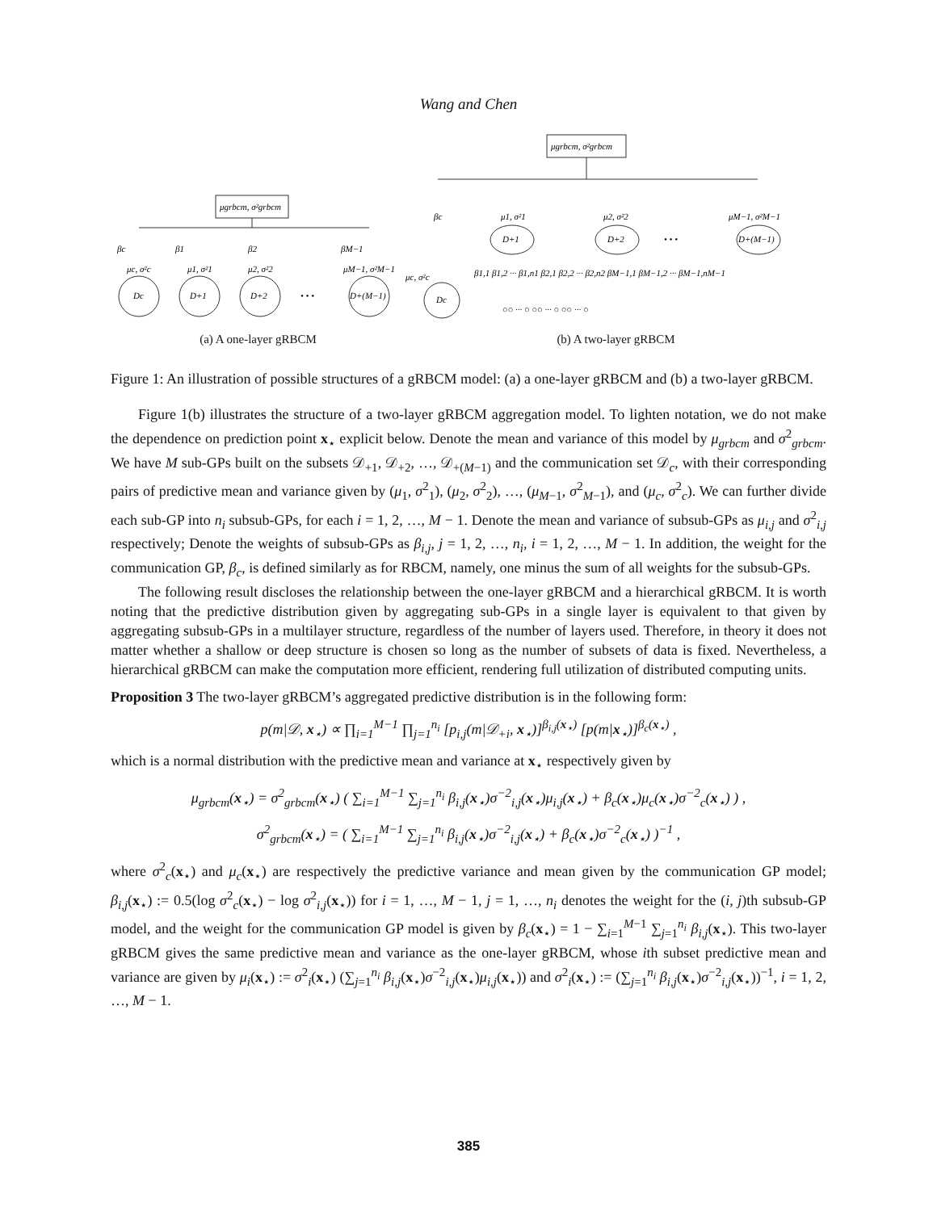Wang and Chen
μgrbcm, σ²grbcm
Dc
D+1
D+2
• • •
D+(M−1)
βc
β1
β2
βM−1
μc, σ²c
μ1, σ²1
μ2, σ²2
μM−1, σ²M−1
(a) A one-layer gRBCM
μgrbcm, σ²grbcm
βc
μ1, σ²1
μ2, σ²2
μM−1, σ²M−1
D+1
D+2
• • •
D+(M−1)
μc, σ²c
Dc
β1,1 β1,2 ··· β1,n1 β2,1 β2,2 ··· β2,n2 βM−1,1 βM−1,2 ··· βM−1,nM−1
○○ ··· ○ ○○ ··· ○ ○○ ··· ○
(b) A two-layer gRBCM
Figure 1: An illustration of possible structures of a gRBCM model: (a) a one-layer gRBCM and (b) a two-layer gRBCM.
Figure 1(b) illustrates the structure of a two-layer gRBCM aggregation model. To lighten notation, we do not make the dependence on prediction point x<sub>⋆</sub> explicit below. Denote the mean and variance of this model by μ<sub>grbcm</sub> and σ<sup>2</sup><sub>grbcm</sub>. We have M sub-GPs built on the subsets 𝒟<sub>+1</sub>, 𝒟<sub>+2</sub>, …, 𝒟<sub>+(M−1)</sub> and the communication set 𝒟<sub>c</sub>, with their corresponding pairs of predictive mean and variance given by (μ<sub>1</sub>, σ<sup>2</sup><sub>1</sub>), (μ<sub>2</sub>, σ<sup>2</sup><sub>2</sub>), …, (μ<sub>M−1</sub>, σ<sup>2</sup><sub>M−1</sub>), and (μ<sub>c</sub>, σ<sup>2</sup><sub>c</sub>). We can further divide each sub-GP into n<sub>i</sub> subsub-GPs, for each i = 1, 2, …, M − 1. Denote the mean and variance of subsub-GPs as μ<sub>i,j</sub> and σ<sup>2</sup><sub>i,j</sub> respectively; Denote the weights of subsub-GPs as β<sub>i,j</sub>, j = 1, 2, …, n<sub>i</sub>, i = 1, 2, …, M − 1. In addition, the weight for the communication GP, β<sub>c</sub>, is defined similarly as for RBCM, namely, one minus the sum of all weights for the subsub-GPs.
The following result discloses the relationship between the one-layer gRBCM and a hierarchical gRBCM. It is worth noting that the predictive distribution given by aggregating sub-GPs in a single layer is equivalent to that given by aggregating subsub-GPs in a multilayer structure, regardless of the number of layers used. Therefore, in theory it does not matter whether a shallow or deep structure is chosen so long as the number of subsets of data is fixed. Nevertheless, a hierarchical gRBCM can make the computation more efficient, rendering full utilization of distributed computing units.
Proposition 3 The two-layer gRBCM’s aggregated predictive distribution is in the following form:
p(m|𝒟, x<sub>⋆</sub>) ∝ ∏<sub>i=1</sub><sup>M−1</sup> ∏<sub>j=1</sub><sup>n<sub>i</sub></sup> [p<sub>i,j</sub>(m|𝒟<sub>+i</sub>, x<sub>⋆</sub>)]<sup>β<sub>i,j</sub>(x<sub>⋆</sub>)</sup> [p(m|x<sub>⋆</sub>)]<sup>β<sub>c</sub>(x<sub>⋆</sub>)</sup> ,
which is a normal distribution with the predictive mean and variance at x<sub>⋆</sub> respectively given by
μ<sub>grbcm</sub>(x<sub>⋆</sub>) = σ<sup>2</sup><sub>grbcm</sub>(x<sub>⋆</sub>) ( ∑<sub>i=1</sub><sup>M−1</sup> ∑<sub>j=1</sub><sup>n<sub>i</sub></sup> β<sub>i,j</sub>(x<sub>⋆</sub>)σ<sup>−2</sup><sub>i,j</sub>(x<sub>⋆</sub>)μ<sub>i,j</sub>(x<sub>⋆</sub>) + β<sub>c</sub>(x<sub>⋆</sub>)μ<sub>c</sub>(x<sub>⋆</sub>)σ<sup>−2</sup><sub>c</sub>(x<sub>⋆</sub>) ) ,
σ<sup>2</sup><sub>grbcm</sub>(x<sub>⋆</sub>) = ( ∑<sub>i=1</sub><sup>M−1</sup> ∑<sub>j=1</sub><sup>n<sub>i</sub></sup> β<sub>i,j</sub>(x<sub>⋆</sub>)σ<sup>−2</sup><sub>i,j</sub>(x<sub>⋆</sub>) + β<sub>c</sub>(x<sub>⋆</sub>)σ<sup>−2</sup><sub>c</sub>(x<sub>⋆</sub>) )<sup>−1</sup> ,
where σ<sup>2</sup><sub>c</sub>(x<sub>⋆</sub>) and μ<sub>c</sub>(x<sub>⋆</sub>) are respectively the predictive variance and mean given by the communication GP model; β<sub>i,j</sub>(x<sub>⋆</sub>) := 0.5(log σ<sup>2</sup><sub>c</sub>(x<sub>⋆</sub>) − log σ<sup>2</sup><sub>i,j</sub>(x<sub>⋆</sub>)) for i = 1, …, M − 1, j = 1, …, n<sub>i</sub> denotes the weight for the (i, j)th subsub-GP model, and the weight for the communication GP model is given by β<sub>c</sub>(x<sub>⋆</sub>) = 1 − ∑<sub>i=1</sub><sup>M−1</sup> ∑<sub>j=1</sub><sup>n<sub>i</sub></sup> β<sub>i,j</sub>(x<sub>⋆</sub>). This two-layer gRBCM gives the same predictive mean and variance as the one-layer gRBCM, whose ith subset predictive mean and variance are given by μ<sub>i</sub>(x<sub>⋆</sub>) := σ<sup>2</sup><sub>i</sub>(x<sub>⋆</sub>) (∑<sub>j=1</sub><sup>n<sub>i</sub></sup> β<sub>i,j</sub>(x<sub>⋆</sub>)σ<sup>−2</sup><sub>i,j</sub>(x<sub>⋆</sub>)μ<sub>i,j</sub>(x<sub>⋆</sub>)) and σ<sup>2</sup><sub>i</sub>(x<sub>⋆</sub>) := (∑<sub>j=1</sub><sup>n<sub>i</sub></sup> β<sub>i,j</sub>(x<sub>⋆</sub>)σ<sup>−2</sup><sub>i,j</sub>(x<sub>⋆</sub>))<sup>−1</sup>, i = 1, 2, …, M − 1.
385